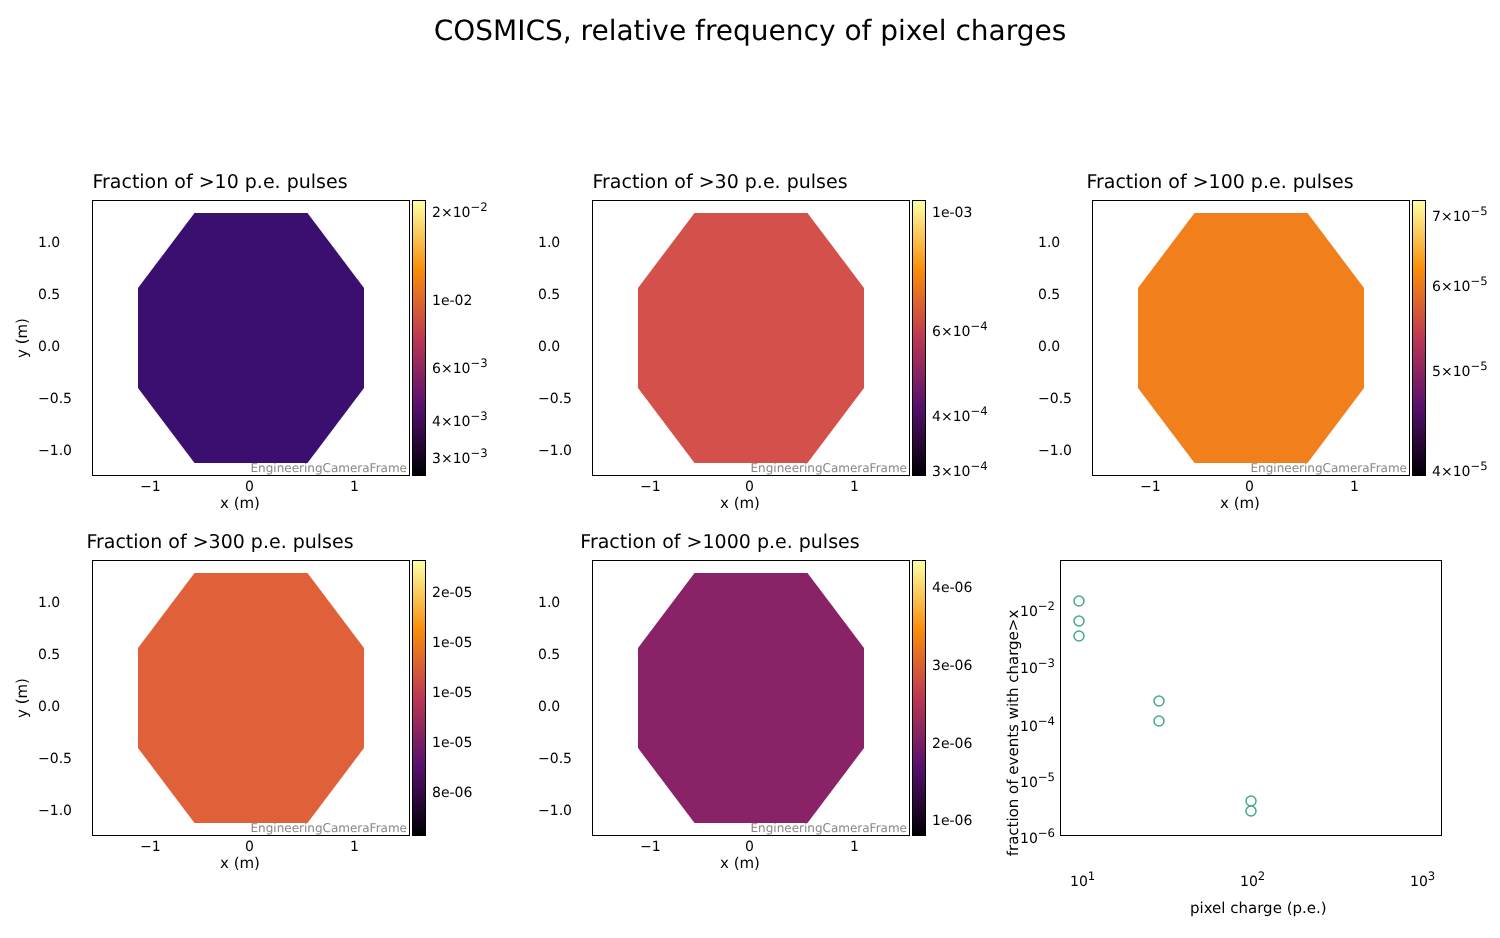COSMICS, relative frequency of pixel charges
Fraction of >10 p.e. pulses
EngineeringCameraFrame 2×10<sup>−2</sup>
1e-02
6×10<sup>−3</sup>
4×10<sup>−3</sup>
3×10<sup>−3</sup>
1.0
0.5
0.0
−0.5
−1.0
−1 0 1
x (m)
y (m)
Fraction of >30 p.e. pulses
EngineeringCameraFrame 1e-03
6×10<sup>−4</sup>
4×10<sup>−4</sup>
3×10<sup>−4</sup>
1.0
0.5
0.0
−0.5
−1.0
−1 0 1
x (m)
Fraction of >100 p.e. pulses
EngineeringCameraFrame 7×10<sup>−5</sup>
6×10<sup>−5</sup>
5×10<sup>−5</sup>
4×10<sup>−5</sup>
1.0
0.5
0.0
−0.5
−1.0
−1 0 1
x (m)
Fraction of >300 p.e. pulses
EngineeringCameraFrame
2e-05
1e-05
1e-05
1e-05
8e-06
1.0
0.5
0.0
−0.5
−1.0
−1 0 1
x (m)
y (m)
Fraction of >1000 p.e. pulses
EngineeringCameraFrame
4e-06
3e-06
2e-06
1e-06
1.0
0.5
0.0
−0.5
−1.0
−1 0 1
x (m)
10<sup>−2</sup>
10<sup>−3</sup>
10<sup>−4</sup>
10<sup>−5</sup>
10<sup>−6</sup>
10<sup>1</sup> 10<sup>2</sup> 10<sup>3</sup>
pixel charge (p.e.)
fraction of events with charge>x